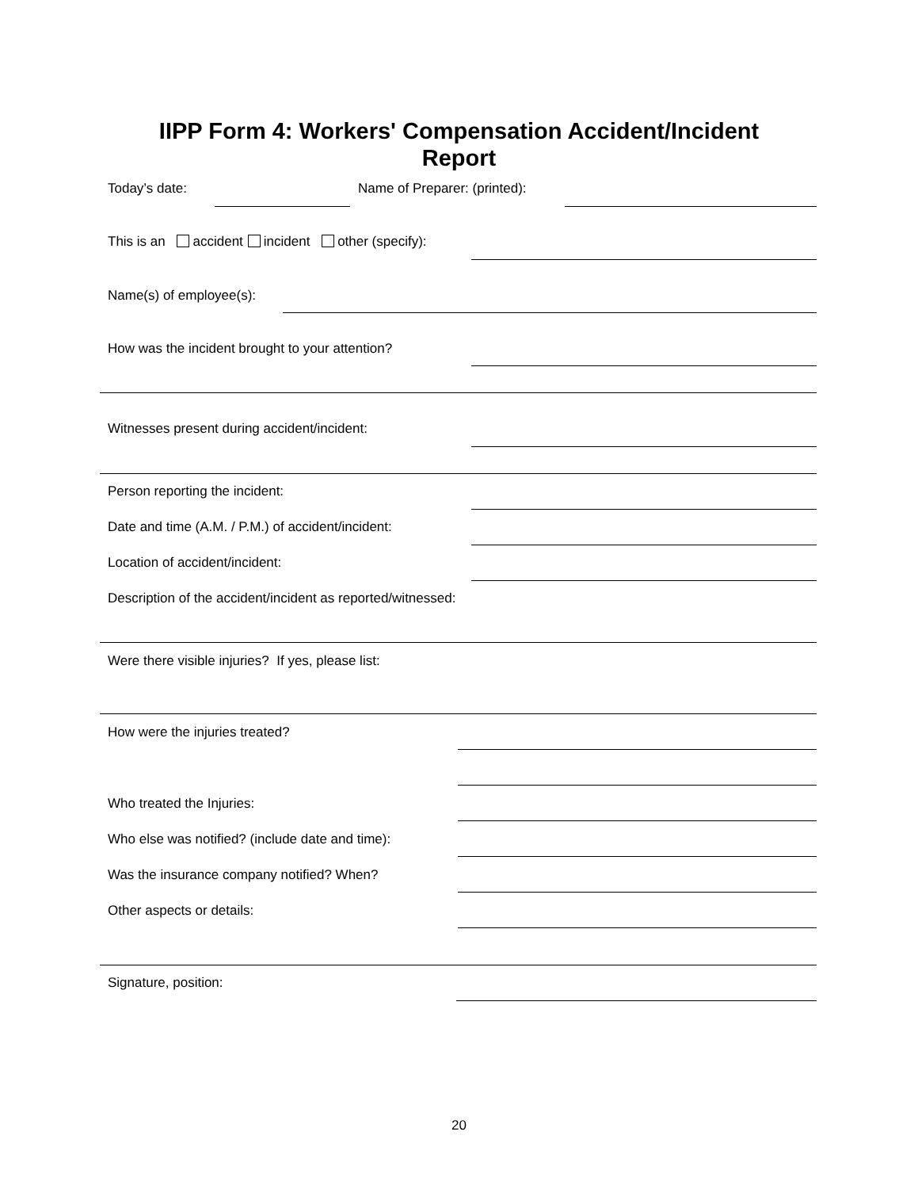IIPP Form 4: Workers' Compensation Accident/Incident
Report
Today’s date: Name of Preparer: (printed):
This is an accident incident other (specify):
Name(s) of employee(s):
How was the incident brought to your attention?
Witnesses present during accident/incident:
Person reporting the incident:
Date and time (A.M. / P.M.) of accident/incident:
Location of accident/incident:
Description of the accident/incident as reported/witnessed:
Were there visible injuries? If yes, please list:
How were the injuries treated?
Who treated the Injuries:
Who else was notified? (include date and time):
Was the insurance company notified? When?
Other aspects or details:
Signature, position:
20